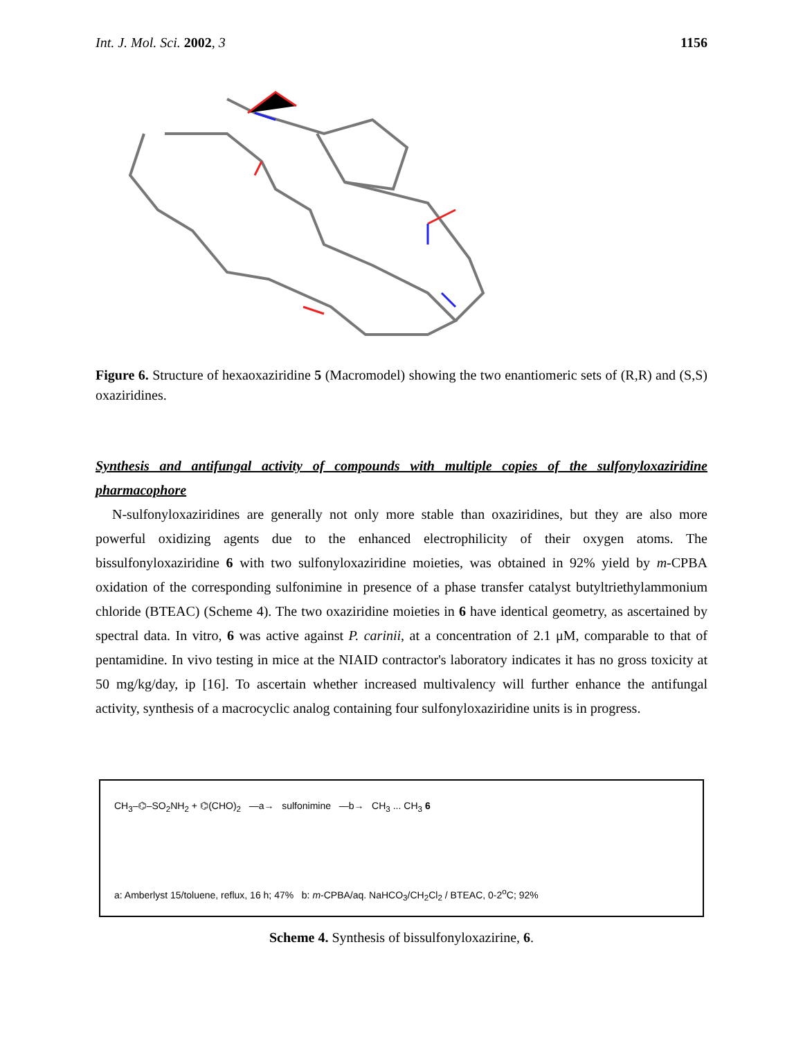Int. J. Mol. Sci. 2002, 3 1156
Figure 6. Structure of hexaoxaziridine 5 (Macromodel) showing the two enantiomeric sets of (R,R) and (S,S) oxaziridines.
Synthesis and antifungal activity of compounds with multiple copies of the sulfonyloxaziridine pharmacophore
N-sulfonyloxaziridines are generally not only more stable than oxaziridines, but they are also more powerful oxidizing agents due to the enhanced electrophilicity of their oxygen atoms. The bissulfonyloxaziridine 6 with two sulfonyloxaziridine moieties, was obtained in 92% yield by m-CPBA oxidation of the corresponding sulfonimine in presence of a phase transfer catalyst butyltriethylammonium chloride (BTEAC) (Scheme 4). The two oxaziridine moieties in 6 have identical geometry, as ascertained by spectral data. In vitro, 6 was active against P. carinii, at a concentration of 2.1 μM, comparable to that of pentamidine. In vivo testing in mice at the NIAID contractor's laboratory indicates it has no gross toxicity at 50 mg/kg/day, ip [16]. To ascertain whether increased multivalency will further enhance the antifungal activity, synthesis of a macrocyclic analog containing four sulfonyloxaziridine units is in progress.
CH<sub>3</sub>–⌬–SO<sub>2</sub>NH<sub>2</sub> + ⌬(CHO)<sub>2</sub> —a→ sulfonimine —b→ CH<sub>3</sub> ... CH<sub>3</sub> 6
a: Amberlyst 15/toluene, reflux, 16 h; 47% b: m-CPBA/aq. NaHCO<sub>3</sub>/CH<sub>2</sub>Cl<sub>2</sub> / BTEAC, 0-2<sup>o</sup>C; 92%
Scheme 4. Synthesis of bissulfonyloxazirine, 6.